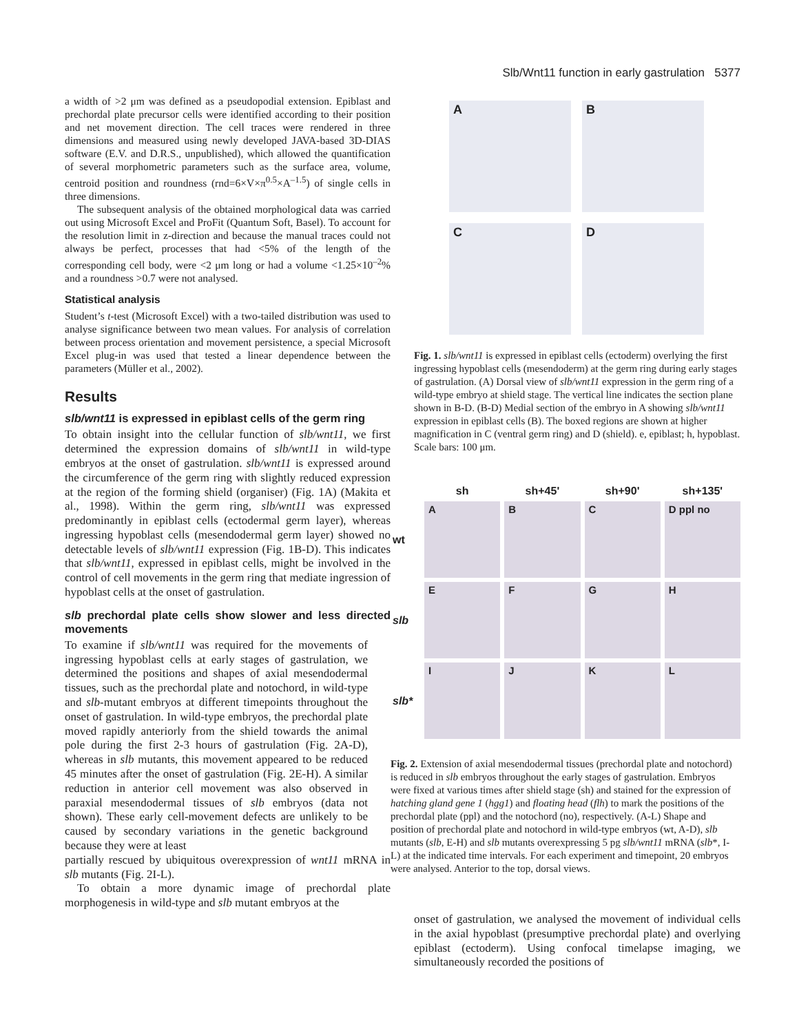Slb/Wnt11 function in early gastrulation 5377
a width of >2 μm was defined as a pseudopodial extension. Epiblast and prechordal plate precursor cells were identified according to their position and net movement direction. The cell traces were rendered in three dimensions and measured using newly developed JAVA-based 3D-DIAS software (E.V. and D.R.S., unpublished), which allowed the quantification of several morphometric parameters such as the surface area, volume, centroid position and roundness (rnd=6×V×π<sup>0.5</sup>×A<sup>–1.5</sup>) of single cells in three dimensions.
The subsequent analysis of the obtained morphological data was carried out using Microsoft Excel and ProFit (Quantum Soft, Basel). To account for the resolution limit in z-direction and because the manual traces could not always be perfect, processes that had <5% of the length of the corresponding cell body, were <2 μm long or had a volume <1.25×10<sup>–2</sup>% and a roundness >0.7 were not analysed.
Statistical analysis
Student’s t-test (Microsoft Excel) with a two-tailed distribution was used to analyse significance between two mean values. For analysis of correlation between process orientation and movement persistence, a special Microsoft Excel plug-in was used that tested a linear dependence between the parameters (Müller et al., 2002).
Results
slb/wnt11 is expressed in epiblast cells of the germ ring
To obtain insight into the cellular function of slb/wnt11, we first determined the expression domains of slb/wnt11 in wild-type embryos at the onset of gastrulation. slb/wnt11 is expressed around the circumference of the germ ring with slightly reduced expression at the region of the forming shield (organiser) (Fig. 1A) (Makita et al., 1998). Within the germ ring, slb/wnt11 was expressed predominantly in epiblast cells (ectodermal germ layer), whereas ingressing hypoblast cells (mesendodermal germ layer) showed no detectable levels of slb/wnt11 expression (Fig. 1B-D). This indicates that slb/wnt11, expressed in epiblast cells, might be involved in the control of cell movements in the germ ring that mediate ingression of hypoblast cells at the onset of gastrulation.
slb prechordal plate cells show slower and less directed movements
To examine if slb/wnt11 was required for the movements of ingressing hypoblast cells at early stages of gastrulation, we determined the positions and shapes of axial mesendodermal tissues, such as the prechordal plate and notochord, in wild-type and slb-mutant embryos at different timepoints throughout the onset of gastrulation. In wild-type embryos, the prechordal plate moved rapidly anteriorly from the shield towards the animal pole during the first 2-3 hours of gastrulation (Fig. 2A-D), whereas in slb mutants, this movement appeared to be reduced 45 minutes after the onset of gastrulation (Fig. 2E-H). A similar reduction in anterior cell movement was also observed in paraxial mesendodermal tissues of slb embryos (data not shown). These early cell-movement defects are unlikely to be caused by secondary variations in the genetic background because they were at least
partially rescued by ubiquitous overexpression of wnt11 mRNA in slb mutants (Fig. 2I-L).
To obtain a more dynamic image of prechordal plate morphogenesis in wild-type and slb mutant embryos at the
A
B
C
D
Fig. 1. slb/wnt11 is expressed in epiblast cells (ectoderm) overlying the first ingressing hypoblast cells (mesendoderm) at the germ ring during early stages of gastrulation. (A) Dorsal view of slb/wnt11 expression in the germ ring of a wild-type embryo at shield stage. The vertical line indicates the section plane shown in B-D. (B-D) Medial section of the embryo in A showing slb/wnt11 expression in epiblast cells (B). The boxed regions are shown at higher magnification in C (ventral germ ring) and D (shield). e, epiblast; h, hypoblast. Scale bars: 100 μm.
sh
sh+45'
sh+90'
sh+135'
wt
A
B
C
D ppl no
slb
E
F
G
H
slb*
I
J
K
L
Fig. 2. Extension of axial mesendodermal tissues (prechordal plate and notochord) is reduced in slb embryos throughout the early stages of gastrulation. Embryos were fixed at various times after shield stage (sh) and stained for the expression of hatching gland gene 1 (hgg1) and floating head (flh) to mark the positions of the prechordal plate (ppl) and the notochord (no), respectively. (A-L) Shape and position of prechordal plate and notochord in wild-type embryos (wt, A-D), slb mutants (slb, E-H) and slb mutants overexpressing 5 pg slb/wnt11 mRNA (slb*, I-L) at the indicated time intervals. For each experiment and timepoint, 20 embryos were analysed. Anterior to the top, dorsal views.
onset of gastrulation, we analysed the movement of individual cells in the axial hypoblast (presumptive prechordal plate) and overlying epiblast (ectoderm). Using confocal timelapse imaging, we simultaneously recorded the positions of